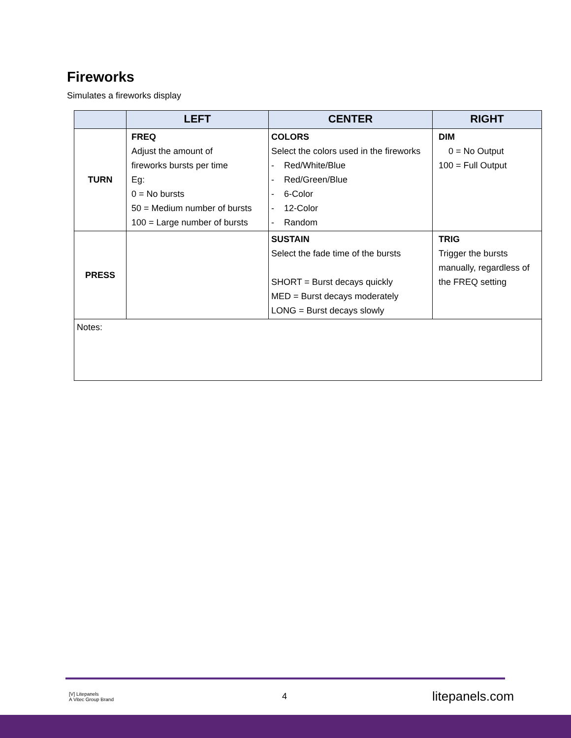Fireworks
Simulates a fireworks display
| | LEFT | CENTER | RIGHT |
| --- | --- | --- | --- |
| TURN | FREQ Adjust the amount of fireworks bursts per time Eg: 0 = No bursts 50 = Medium number of bursts 100 = Large number of bursts | COLORS Select the colors used in the fireworks - Red/White/Blue - Red/Green/Blue - 6-Color - 12-Color - Random | DIM 0 = No Output 100 = Full Output |
| PRESS | | SUSTAIN Select the fade time of the bursts SHORT = Burst decays quickly MED = Burst decays moderately LONG = Burst decays slowly | TRIG Trigger the bursts manually, regardless of the FREQ setting |
| Notes: | | | |
[V] Litepanels
A Vitec Group Brand
4 litepanels.com